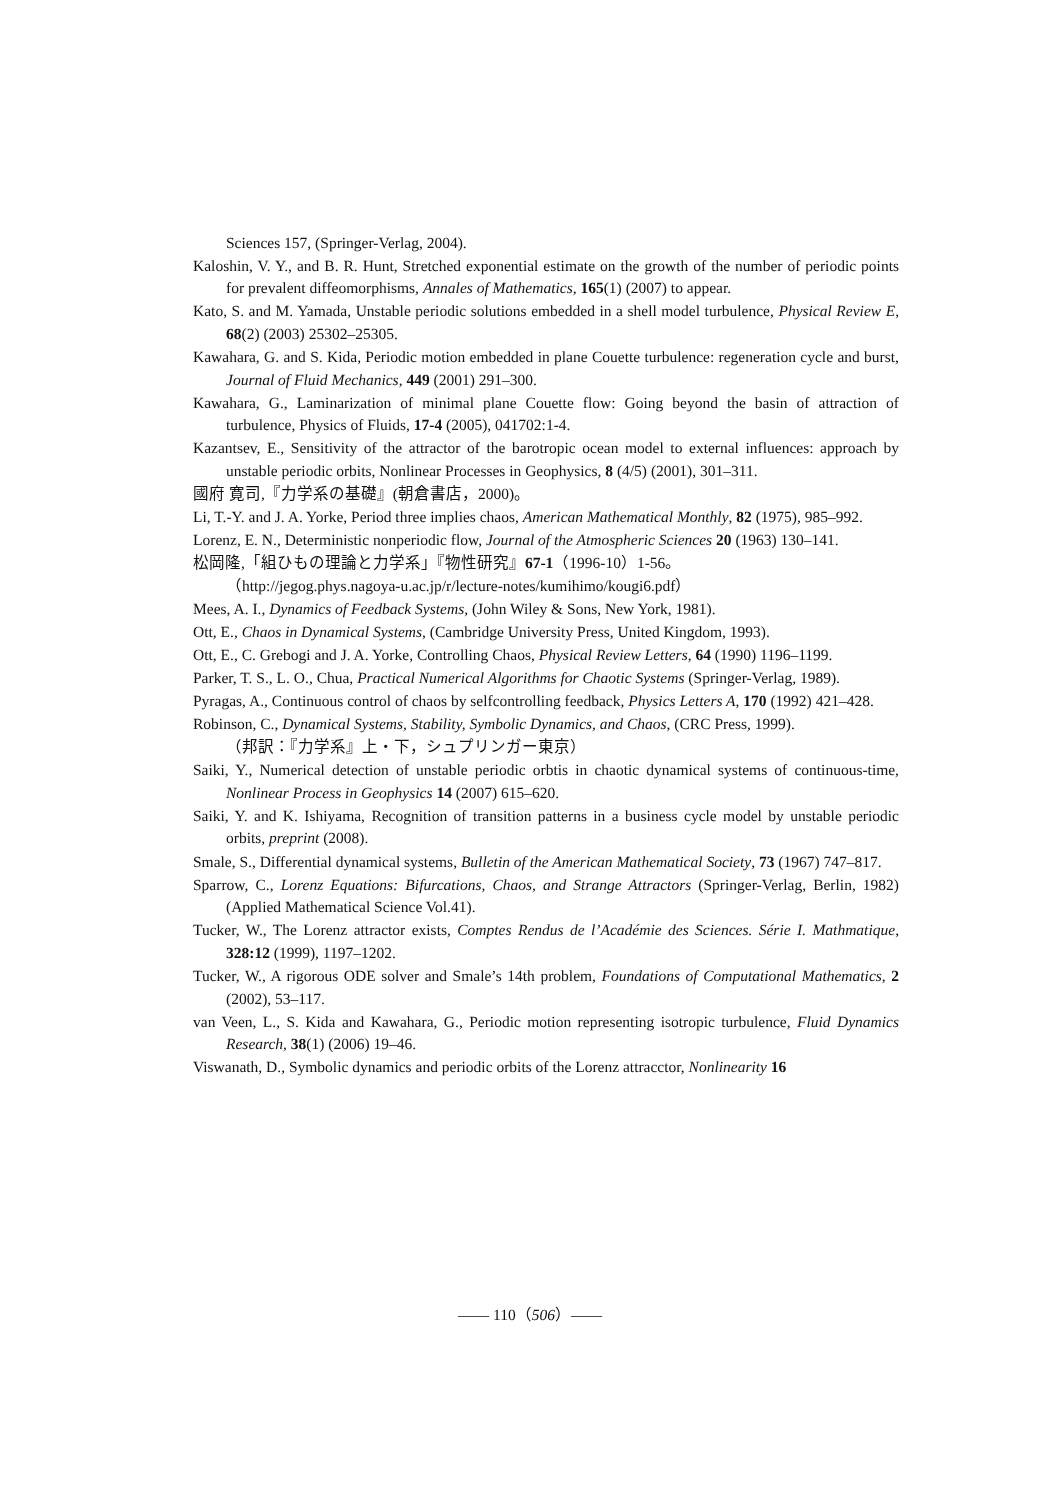Sciences 157, (Springer-Verlag, 2004).
Kaloshin, V. Y., and B. R. Hunt, Stretched exponential estimate on the growth of the number of periodic points for prevalent diffeomorphisms, Annales of Mathematics, 165(1) (2007) to appear.
Kato, S. and M. Yamada, Unstable periodic solutions embedded in a shell model turbulence, Physical Review E, 68(2) (2003) 25302–25305.
Kawahara, G. and S. Kida, Periodic motion embedded in plane Couette turbulence: regeneration cycle and burst, Journal of Fluid Mechanics, 449 (2001) 291–300.
Kawahara, G., Laminarization of minimal plane Couette flow: Going beyond the basin of attraction of turbulence, Physics of Fluids, 17-4 (2005), 041702:1-4.
Kazantsev, E., Sensitivity of the attractor of the barotropic ocean model to external influences: approach by unstable periodic orbits, Nonlinear Processes in Geophysics, 8 (4/5) (2001), 301–311.
國府 寛司,『力学系の基礎』(朝倉書店，2000)。
Li, T.-Y. and J. A. Yorke, Period three implies chaos, American Mathematical Monthly, 82 (1975), 985–992.
Lorenz, E. N., Deterministic nonperiodic flow, Journal of the Atmospheric Sciences 20 (1963) 130–141.
松岡隆,「組ひもの理論と力学系」『物性研究』67-1（1996-10）1-56。
（http://jegog.phys.nagoya-u.ac.jp/r/lecture-notes/kumihimo/kougi6.pdf）
Mees, A. I., Dynamics of Feedback Systems, (John Wiley & Sons, New York, 1981).
Ott, E., Chaos in Dynamical Systems, (Cambridge University Press, United Kingdom, 1993).
Ott, E., C. Grebogi and J. A. Yorke, Controlling Chaos, Physical Review Letters, 64 (1990) 1196–1199.
Parker, T. S., L. O., Chua, Practical Numerical Algorithms for Chaotic Systems (Springer-Verlag, 1989).
Pyragas, A., Continuous control of chaos by selfcontrolling feedback, Physics Letters A, 170 (1992) 421–428.
Robinson, C., Dynamical Systems, Stability, Symbolic Dynamics, and Chaos, (CRC Press, 1999).
（邦訳：『力学系』上・下，シュプリンガー東京）
Saiki, Y., Numerical detection of unstable periodic orbtis in chaotic dynamical systems of continuous-time, Nonlinear Process in Geophysics 14 (2007) 615–620.
Saiki, Y. and K. Ishiyama, Recognition of transition patterns in a business cycle model by unstable periodic orbits, preprint (2008).
Smale, S., Differential dynamical systems, Bulletin of the American Mathematical Society, 73 (1967) 747–817.
Sparrow, C., Lorenz Equations: Bifurcations, Chaos, and Strange Attractors (Springer-Verlag, Berlin, 1982) (Applied Mathematical Science Vol.41).
Tucker, W., The Lorenz attractor exists, Comptes Rendus de l’Académie des Sciences. Série I. Mathmatique, 328:12 (1999), 1197–1202.
Tucker, W., A rigorous ODE solver and Smale’s 14th problem, Foundations of Computational Mathematics, 2 (2002), 53–117.
van Veen, L., S. Kida and Kawahara, G., Periodic motion representing isotropic turbulence, Fluid Dynamics Research, 38(1) (2006) 19–46.
Viswanath, D., Symbolic dynamics and periodic orbits of the Lorenz attracctor, Nonlinearity 16
—— 110（506）——